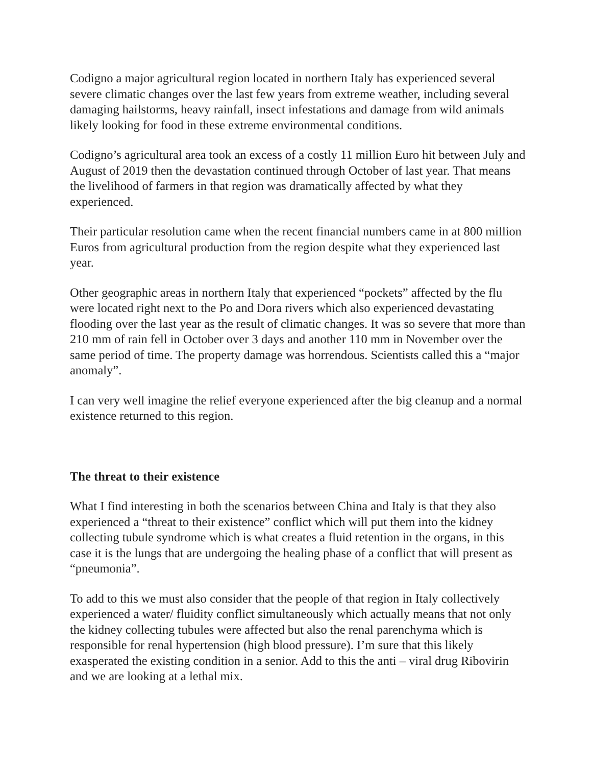Codigno a major agricultural region located in northern Italy has experienced several severe climatic changes over the last few years from extreme weather, including several damaging hailstorms, heavy rainfall, insect infestations and damage from wild animals likely looking for food in these extreme environmental conditions.
Codigno’s agricultural area took an excess of a costly 11 million Euro hit between July and August of 2019 then the devastation continued through October of last year. That means the livelihood of farmers in that region was dramatically affected by what they experienced.
Their particular resolution came when the recent financial numbers came in at 800 million Euros from agricultural production from the region despite what they experienced last year.
Other geographic areas in northern Italy that experienced “pockets” affected by the flu were located right next to the Po and Dora rivers which also experienced devastating flooding over the last year as the result of climatic changes. It was so severe that more than 210 mm of rain fell in October over 3 days and another 110 mm in November over the same period of time. The property damage was horrendous. Scientists called this a “major anomaly”.
I can very well imagine the relief everyone experienced after the big cleanup and a normal existence returned to this region.
The threat to their existence
What I find interesting in both the scenarios between China and Italy is that they also experienced a “threat to their existence” conflict which will put them into the kidney collecting tubule syndrome which is what creates a fluid retention in the organs, in this case it is the lungs that are undergoing the healing phase of a conflict that will present as “pneumonia”.
To add to this we must also consider that the people of that region in Italy collectively experienced a water/ fluidity conflict simultaneously which actually means that not only the kidney collecting tubules were affected but also the renal parenchyma which is responsible for renal hypertension (high blood pressure). I’m sure that this likely exasperated the existing condition in a senior. Add to this the anti – viral drug Ribovirin and we are looking at a lethal mix.